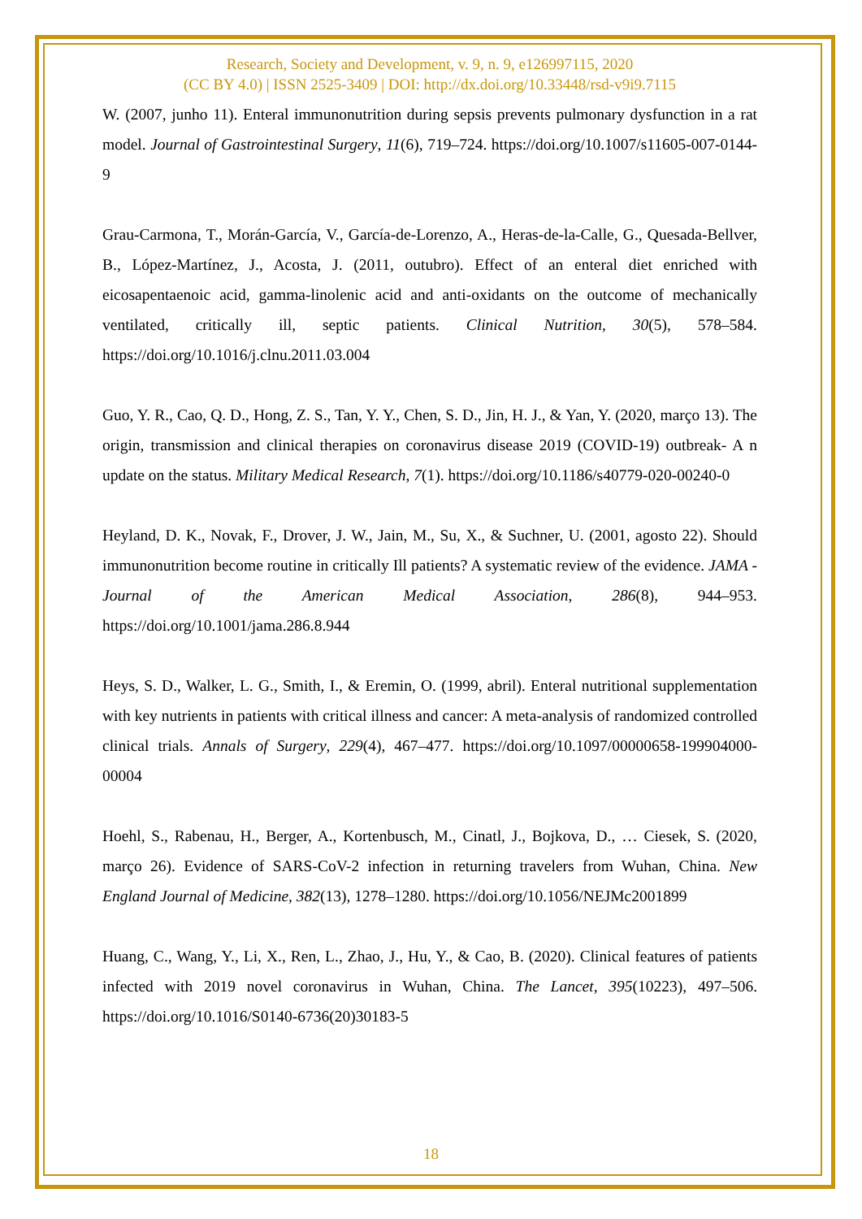Research, Society and Development, v. 9, n. 9, e126997115, 2020
(CC BY 4.0) | ISSN 2525-3409 | DOI: http://dx.doi.org/10.33448/rsd-v9i9.7115
W. (2007, junho 11). Enteral immunonutrition during sepsis prevents pulmonary dysfunction in a rat model. Journal of Gastrointestinal Surgery, 11(6), 719–724. https://doi.org/10.1007/s11605-007-0144-9
Grau-Carmona, T., Morán-García, V., García-de-Lorenzo, A., Heras-de-la-Calle, G., Quesada-Bellver, B., López-Martínez, J., Acosta, J. (2011, outubro). Effect of an enteral diet enriched with eicosapentaenoic acid, gamma-linolenic acid and anti-oxidants on the outcome of mechanically ventilated, critically ill, septic patients. Clinical Nutrition, 30(5), 578–584. https://doi.org/10.1016/j.clnu.2011.03.004
Guo, Y. R., Cao, Q. D., Hong, Z. S., Tan, Y. Y., Chen, S. D., Jin, H. J., & Yan, Y. (2020, março 13). The origin, transmission and clinical therapies on coronavirus disease 2019 (COVID-19) outbreak- A n update on the status. Military Medical Research, 7(1). https://doi.org/10.1186/s40779-020-00240-0
Heyland, D. K., Novak, F., Drover, J. W., Jain, M., Su, X., & Suchner, U. (2001, agosto 22). Should immunonutrition become routine in critically Ill patients? A systematic review of the evidence. JAMA - Journal of the American Medical Association, 286(8), 944–953. https://doi.org/10.1001/jama.286.8.944
Heys, S. D., Walker, L. G., Smith, I., & Eremin, O. (1999, abril). Enteral nutritional supplementation with key nutrients in patients with critical illness and cancer: A meta-analysis of randomized controlled clinical trials. Annals of Surgery, 229(4), 467–477. https://doi.org/10.1097/00000658-199904000-00004
Hoehl, S., Rabenau, H., Berger, A., Kortenbusch, M., Cinatl, J., Bojkova, D., … Ciesek, S. (2020, março 26). Evidence of SARS-CoV-2 infection in returning travelers from Wuhan, China. New England Journal of Medicine, 382(13), 1278–1280. https://doi.org/10.1056/NEJMc2001899
Huang, C., Wang, Y., Li, X., Ren, L., Zhao, J., Hu, Y., & Cao, B. (2020). Clinical features of patients infected with 2019 novel coronavirus in Wuhan, China. The Lancet, 395(10223), 497–506. https://doi.org/10.1016/S0140-6736(20)30183-5
18